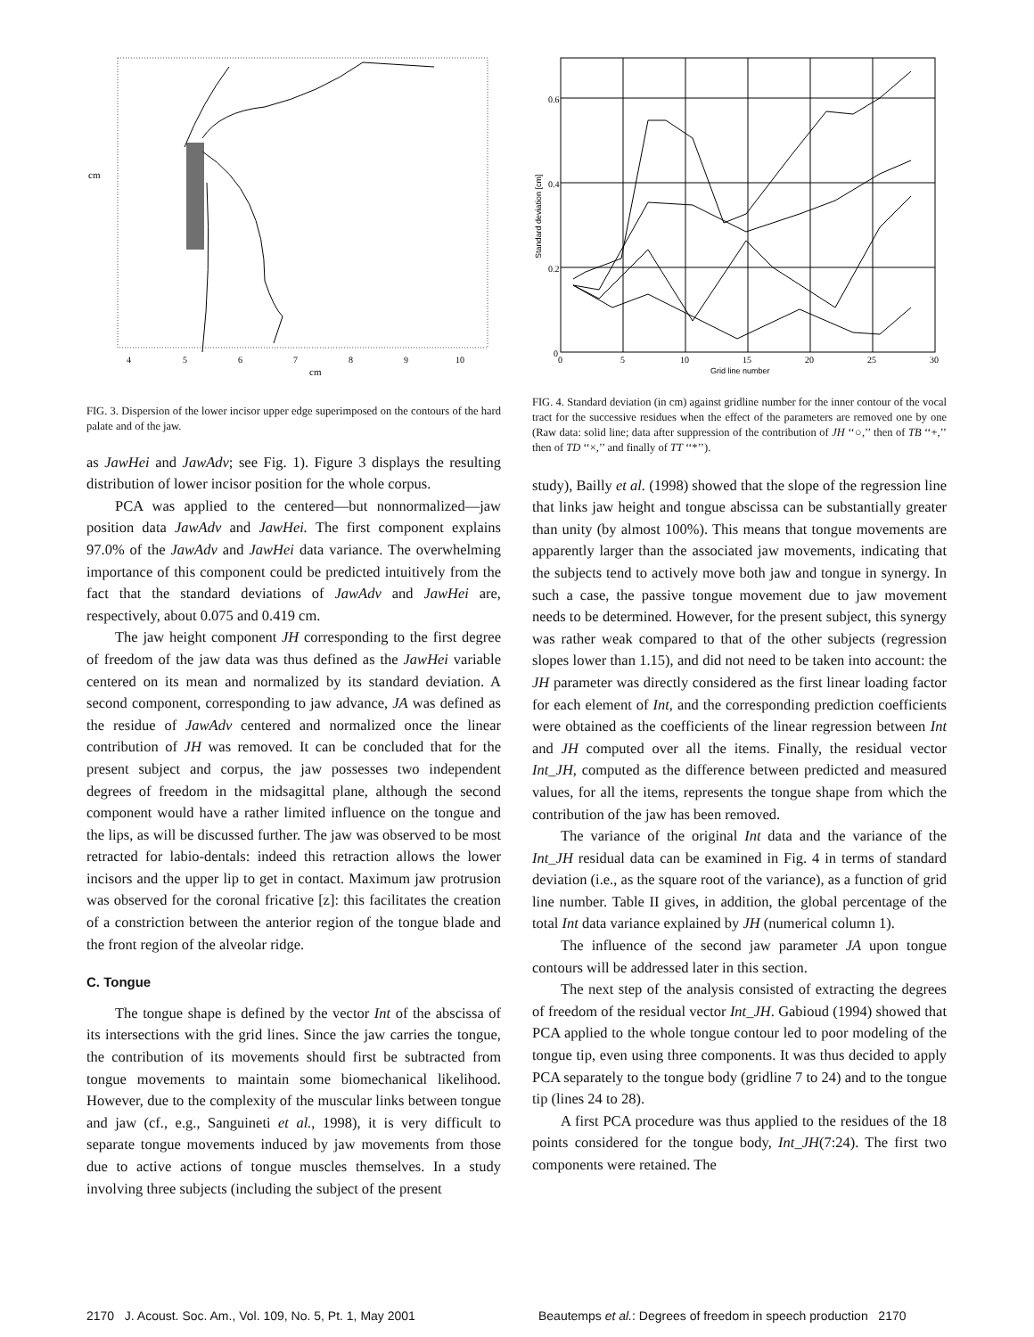4
5
6
7
8
9
10
cm
cm
FIG. 3. Dispersion of the lower incisor upper edge superimposed on the contours of the hard palate and of the jaw.
as JawHei and JawAdv; see Fig. 1). Figure 3 displays the resulting distribution of lower incisor position for the whole corpus.
PCA was applied to the centered—but nonnormalized—jaw position data JawAdv and JawHei. The first component explains 97.0% of the JawAdv and JawHei data variance. The overwhelming importance of this component could be predicted intuitively from the fact that the standard deviations of JawAdv and JawHei are, respectively, about 0.075 and 0.419 cm.
The jaw height component JH corresponding to the first degree of freedom of the jaw data was thus defined as the JawHei variable centered on its mean and normalized by its standard deviation. A second component, corresponding to jaw advance, JA was defined as the residue of JawAdv centered and normalized once the linear contribution of JH was removed. It can be concluded that for the present subject and corpus, the jaw possesses two independent degrees of freedom in the midsagittal plane, although the second component would have a rather limited influence on the tongue and the lips, as will be discussed further. The jaw was observed to be most retracted for labio-dentals: indeed this retraction allows the lower incisors and the upper lip to get in contact. Maximum jaw protrusion was observed for the coronal fricative [z]: this facilitates the creation of a constriction between the anterior region of the tongue blade and the front region of the alveolar ridge.
C. Tongue
The tongue shape is defined by the vector Int of the abscissa of its intersections with the grid lines. Since the jaw carries the tongue, the contribution of its movements should first be subtracted from tongue movements to maintain some biomechanical likelihood. However, due to the complexity of the muscular links between tongue and jaw (cf., e.g., Sanguineti et al., 1998), it is very difficult to separate tongue movements induced by jaw movements from those due to active actions of tongue muscles themselves. In a study involving three subjects (including the subject of the present
0.6
0.4
0.2
0
0
5
10
15
20
25
30
Grid line number
Standard deviation [cm]
FIG. 4. Standard deviation (in cm) against gridline number for the inner contour of the vocal tract for the successive residues when the effect of the parameters are removed one by one (Raw data: solid line; data after suppression of the contribution of JH ‘‘○,’’ then of TB ‘‘+,’’ then of TD ‘‘×,’’ and finally of TT ‘‘*’’).
study), Bailly et al. (1998) showed that the slope of the regression line that links jaw height and tongue abscissa can be substantially greater than unity (by almost 100%). This means that tongue movements are apparently larger than the associated jaw movements, indicating that the subjects tend to actively move both jaw and tongue in synergy. In such a case, the passive tongue movement due to jaw movement needs to be determined. However, for the present subject, this synergy was rather weak compared to that of the other subjects (regression slopes lower than 1.15), and did not need to be taken into account: the JH parameter was directly considered as the first linear loading factor for each element of Int, and the corresponding prediction coefficients were obtained as the coefficients of the linear regression between Int and JH computed over all the items. Finally, the residual vector Int_JH, computed as the difference between predicted and measured values, for all the items, represents the tongue shape from which the contribution of the jaw has been removed.
The variance of the original Int data and the variance of the Int_JH residual data can be examined in Fig. 4 in terms of standard deviation (i.e., as the square root of the variance), as a function of grid line number. Table II gives, in addition, the global percentage of the total Int data variance explained by JH (numerical column 1).
The influence of the second jaw parameter JA upon tongue contours will be addressed later in this section.
The next step of the analysis consisted of extracting the degrees of freedom of the residual vector Int_JH. Gabioud (1994) showed that PCA applied to the whole tongue contour led to poor modeling of the tongue tip, even using three components. It was thus decided to apply PCA separately to the tongue body (gridline 7 to 24) and to the tongue tip (lines 24 to 28).
A first PCA procedure was thus applied to the residues of the 18 points considered for the tongue body, Int_JH(7:24). The first two components were retained. The
2170 J. Acoust. Soc. Am., Vol. 109, No. 5, Pt. 1, May 2001
Beautemps et al.: Degrees of freedom in speech production 2170